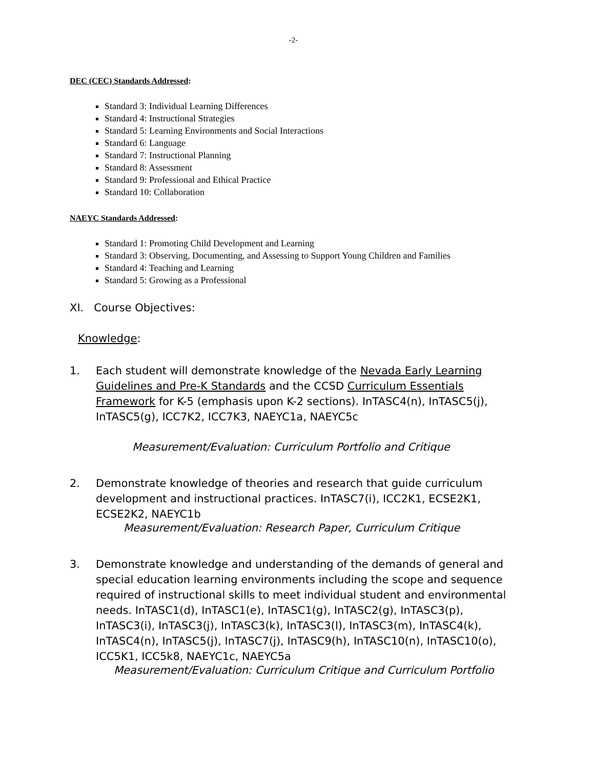-2-
DEC (CEC) Standards Addressed:
Standard 3: Individual Learning Differences
Standard 4: Instructional Strategies
Standard 5: Learning Environments and Social Interactions
Standard 6: Language
Standard 7: Instructional Planning
Standard 8: Assessment
Standard 9: Professional and Ethical Practice
Standard 10: Collaboration
NAEYC Standards Addressed:
Standard 1: Promoting Child Development and Learning
Standard 3: Observing, Documenting, and Assessing to Support Young Children and Families
Standard 4: Teaching and Learning
Standard 5: Growing as a Professional
XI. Course Objectives:
Knowledge:
1. Each student will demonstrate knowledge of the Nevada Early Learning Guidelines and Pre-K Standards and the CCSD Curriculum Essentials Framework for K-5 (emphasis upon K-2 sections). InTASC4(n), InTASC5(j), InTASC5(g), ICC7K2, ICC7K3, NAEYC1a, NAEYC5c
Measurement/Evaluation: Curriculum Portfolio and Critique
2. Demonstrate knowledge of theories and research that guide curriculum development and instructional practices. InTASC7(i), ICC2K1, ECSE2K1, ECSE2K2, NAEYC1b
Measurement/Evaluation: Research Paper, Curriculum Critique
3. Demonstrate knowledge and understanding of the demands of general and special education learning environments including the scope and sequence required of instructional skills to meet individual student and environmental needs. InTASC1(d), InTASC1(e), InTASC1(g), InTASC2(g), InTASC3(p), InTASC3(i), InTASC3(j), InTASC3(k), InTASC3(l), InTASC3(m), InTASC4(k), InTASC4(n), InTASC5(j), InTASC7(j), InTASC9(h), InTASC10(n), InTASC10(o), ICC5K1, ICC5k8, NAEYC1c, NAEYC5a
Measurement/Evaluation: Curriculum Critique and Curriculum Portfolio